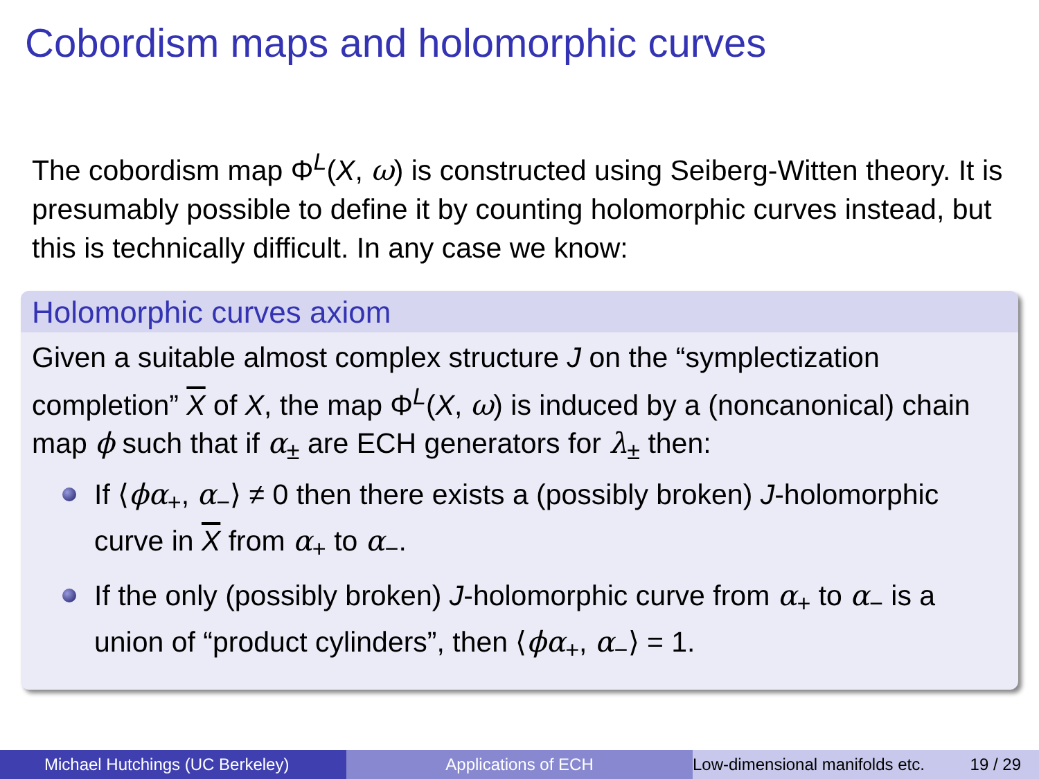Cobordism maps and holomorphic curves
The cobordism map Φ<sup>L</sup>(X, ω) is constructed using Seiberg-Witten theory. It is presumably possible to define it by counting holomorphic curves instead, but this is technically difficult. In any case we know:
Holomorphic curves axiom
Given a suitable almost complex structure J on the “symplectization completion” X of X, the map Φ<sup>L</sup>(X, ω) is induced by a (noncanonical) chain map ϕ such that if α<sub>±</sub> are ECH generators for λ<sub>±</sub> then:
If ⟨ϕα<sub>+</sub>, α<sub>−</sub>⟩ ≠ 0 then there exists a (possibly broken) J-holomorphic curve in X from α<sub>+</sub> to α<sub>−</sub>.
If the only (possibly broken) J-holomorphic curve from α<sub>+</sub> to α<sub>−</sub> is a union of “product cylinders”, then ⟨ϕα<sub>+</sub>, α<sub>−</sub>⟩ = 1.
Michael Hutchings (UC Berkeley) Applications of ECH Low-dimensional manifolds etc. 19 / 29